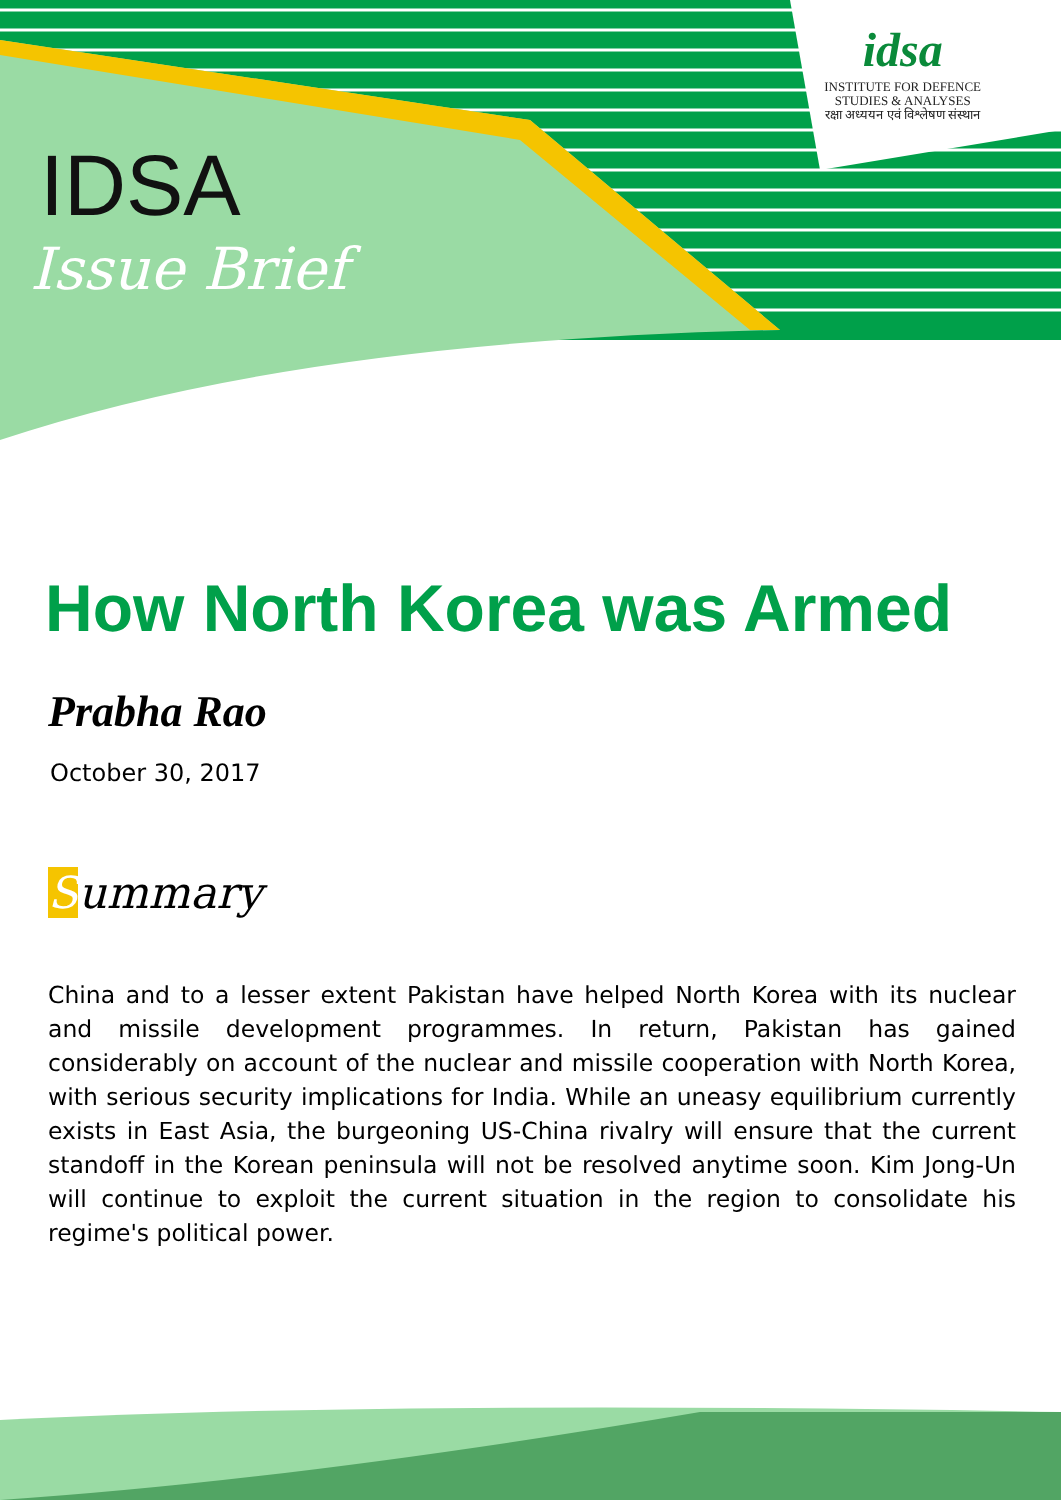idsa
INSTITUTE FOR DEFENCE
STUDIES & ANALYSES
रक्षा अध्ययन एवं विश्लेषण संस्थान
IDSA
Issue Brief
How North Korea was Armed
Prabha Rao
October 30, 2017
Summary
China and to a lesser extent Pakistan have helped North Korea with its nuclear and missile development programmes. In return, Pakistan has gained considerably on account of the nuclear and missile cooperation with North Korea, with serious security implications for India. While an uneasy equilibrium currently exists in East Asia, the burgeoning US-China rivalry will ensure that the current standoff in the Korean peninsula will not be resolved anytime soon. Kim Jong-Un will continue to exploit the current situation in the region to consolidate his regime's political power.